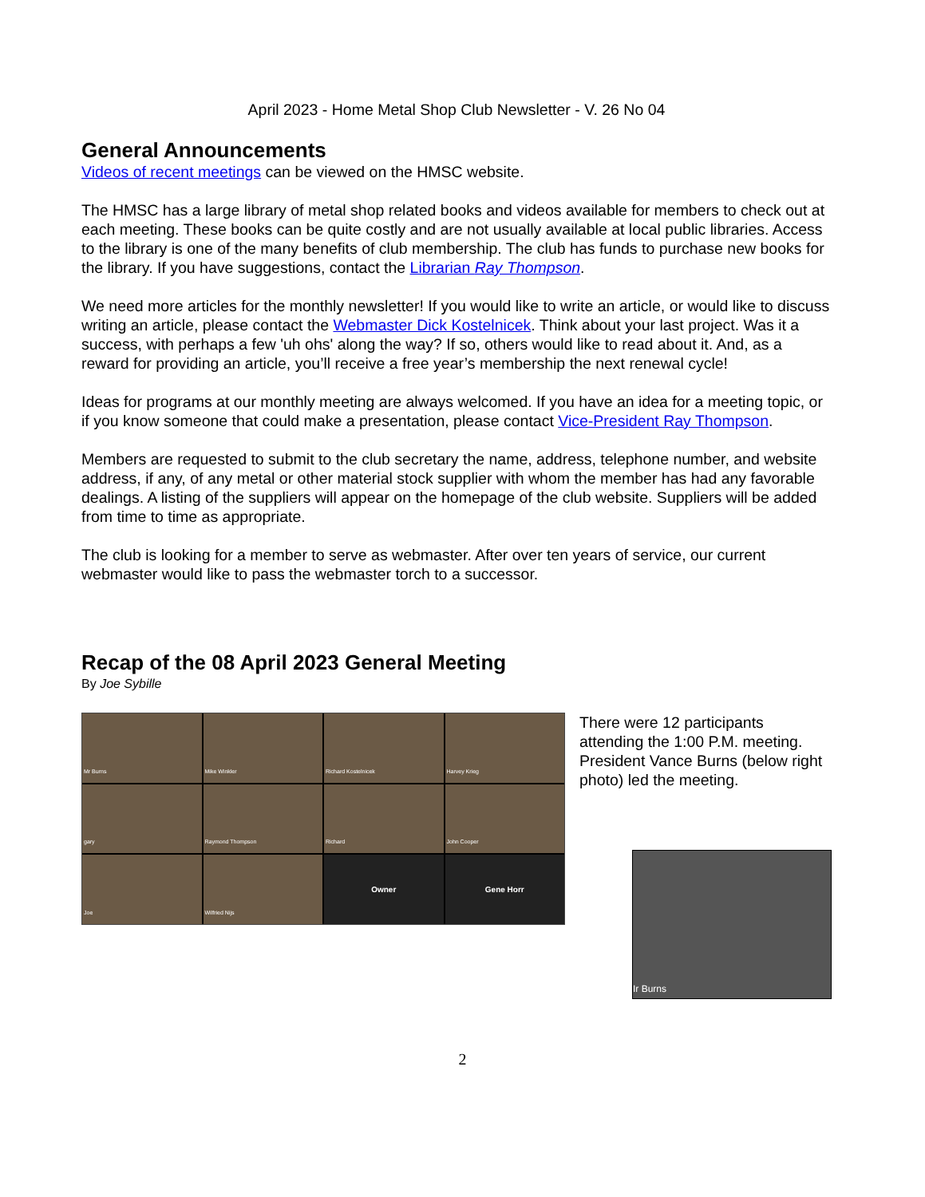April 2023 - Home Metal Shop Club Newsletter - V. 26 No 04
General Announcements
Videos of recent meetings can be viewed on the HMSC website.
The HMSC has a large library of metal shop related books and videos available for members to check out at each meeting. These books can be quite costly and are not usually available at local public libraries. Access to the library is one of the many benefits of club membership. The club has funds to purchase new books for the library. If you have suggestions, contact the Librarian Ray Thompson.
We need more articles for the monthly newsletter! If you would like to write an article, or would like to discuss writing an article, please contact the Webmaster Dick Kostelnicek. Think about your last project. Was it a success, with perhaps a few 'uh ohs' along the way? If so, others would like to read about it. And, as a reward for providing an article, you’ll receive a free year’s membership the next renewal cycle!
Ideas for programs at our monthly meeting are always welcomed. If you have an idea for a meeting topic, or if you know someone that could make a presentation, please contact Vice-President Ray Thompson.
Members are requested to submit to the club secretary the name, address, telephone number, and website address, if any, of any metal or other material stock supplier with whom the member has had any favorable dealings. A listing of the suppliers will appear on the homepage of the club website. Suppliers will be added from time to time as appropriate.
The club is looking for a member to serve as webmaster. After over ten years of service, our current webmaster would like to pass the webmaster torch to a successor.
Recap of the 08 April 2023 General Meeting
By Joe Sybille
Mr Burns
Mike Winkler
Richard Kostelnicek
Harvey Krieg
gary
Raymond Thompson
Richard
John Cooper
Joe
Wilfried Nijs
Owner
Gene Horr
There were 12 participants attending the 1:00 P.M. meeting. President Vance Burns (below right photo) led the meeting.
Ir Burns
2